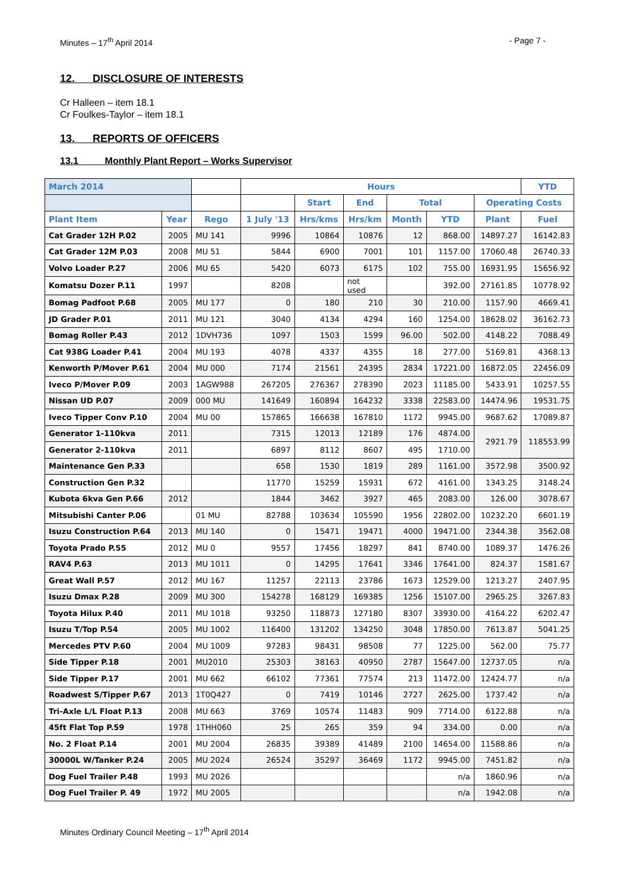Minutes – 17<sup>th</sup> April 2014 - Page 7 -
12. DISCLOSURE OF INTERESTS
Cr Halleen – item 18.1
Cr Foulkes-Taylor – item 18.1
13. REPORTS OF OFFICERS
13.1 Monthly Plant Report – Works Supervisor
| March 2014 | | | Hours | | | | | | YTD |
| --- | --- | --- | --- | --- | --- | --- | --- | --- | --- |
| | | | | Start | End | Total | | Operating Costs | |
| Plant Item | Year | Rego | 1 July '13 | Hrs/kms | Hrs/km | Month | YTD | Plant | Fuel |
| Cat Grader 12H P.02 | 2005 | MU 141 | 9996 | 10864 | 10876 | 12 | 868.00 | 14897.27 | 16142.83 |
| Cat Grader 12M P.03 | 2008 | MU 51 | 5844 | 6900 | 7001 | 101 | 1157.00 | 17060.48 | 26740.33 |
| Volvo Loader P.27 | 2006 | MU 65 | 5420 | 6073 | 6175 | 102 | 755.00 | 16931.95 | 15656.92 |
| Komatsu Dozer P.11 | 1997 | | 8208 | | not used | | 392.00 | 27161.85 | 10778.92 |
| Bomag Padfoot P.68 | 2005 | MU 177 | 0 | 180 | 210 | 30 | 210.00 | 1157.90 | 4669.41 |
| JD Grader P.01 | 2011 | MU 121 | 3040 | 4134 | 4294 | 160 | 1254.00 | 18628.02 | 36162.73 |
| Bomag Roller P.43 | 2012 | 1DVH736 | 1097 | 1503 | 1599 | 96.00 | 502.00 | 4148.22 | 7088.49 |
| Cat 938G Loader P.41 | 2004 | MU 193 | 4078 | 4337 | 4355 | 18 | 277.00 | 5169.81 | 4368.13 |
| Kenworth P/Mover P.61 | 2004 | MU 000 | 7174 | 21561 | 24395 | 2834 | 17221.00 | 16872.05 | 22456.09 |
| Iveco P/Mover P.09 | 2003 | 1AGW988 | 267205 | 276367 | 278390 | 2023 | 11185.00 | 5433.91 | 10257.55 |
| Nissan UD P.07 | 2009 | 000 MU | 141649 | 160894 | 164232 | 3338 | 22583.00 | 14474.96 | 19531.75 |
| Iveco Tipper Conv P.10 | 2004 | MU 00 | 157865 | 166638 | 167810 | 1172 | 9945.00 | 9687.62 | 17089.87 |
| Generator 1-110kva | 2011 | | 7315 | 12013 | 12189 | 176 | 4874.00 | 2921.79 | 118553.99 |
| Generator 2-110kva | 2011 | | 6897 | 8112 | 8607 | 495 | 1710.00 | | |
| Maintenance Gen P.33 | | | 658 | 1530 | 1819 | 289 | 1161.00 | 3572.98 | 3500.92 |
| Construction Gen P.32 | | | 11770 | 15259 | 15931 | 672 | 4161.00 | 1343.25 | 3148.24 |
| Kubota 6kva Gen P.66 | 2012 | | 1844 | 3462 | 3927 | 465 | 2083.00 | 126.00 | 3078.67 |
| Mitsubishi Canter P.06 | | 01 MU | 82788 | 103634 | 105590 | 1956 | 22802.00 | 10232.20 | 6601.19 |
| Isuzu Construction P.64 | 2013 | MU 140 | 0 | 15471 | 19471 | 4000 | 19471.00 | 2344.38 | 3562.08 |
| Toyota Prado P.55 | 2012 | MU 0 | 9557 | 17456 | 18297 | 841 | 8740.00 | 1089.37 | 1476.26 |
| RAV4 P.63 | 2013 | MU 1011 | 0 | 14295 | 17641 | 3346 | 17641.00 | 824.37 | 1581.67 |
| Great Wall P.57 | 2012 | MU 167 | 11257 | 22113 | 23786 | 1673 | 12529.00 | 1213.27 | 2407.95 |
| Isuzu Dmax P.28 | 2009 | MU 300 | 154278 | 168129 | 169385 | 1256 | 15107.00 | 2965.25 | 3267.83 |
| Toyota Hilux P.40 | 2011 | MU 1018 | 93250 | 118873 | 127180 | 8307 | 33930.00 | 4164.22 | 6202.47 |
| Isuzu T/Top P.54 | 2005 | MU 1002 | 116400 | 131202 | 134250 | 3048 | 17850.00 | 7613.87 | 5041.25 |
| Mercedes PTV P.60 | 2004 | MU 1009 | 97283 | 98431 | 98508 | 77 | 1225.00 | 562.00 | 75.77 |
| Side Tipper P.18 | 2001 | MU2010 | 25303 | 38163 | 40950 | 2787 | 15647.00 | 12737.05 | n/a |
| Side Tipper P.17 | 2001 | MU 662 | 66102 | 77361 | 77574 | 213 | 11472.00 | 12424.77 | n/a |
| Roadwest S/Tipper P.67 | 2013 | 1T0Q427 | 0 | 7419 | 10146 | 2727 | 2625.00 | 1737.42 | n/a |
| Tri-Axle L/L Float P.13 | 2008 | MU 663 | 3769 | 10574 | 11483 | 909 | 7714.00 | 6122.88 | n/a |
| 45ft Flat Top P.59 | 1978 | 1THH060 | 25 | 265 | 359 | 94 | 334.00 | 0.00 | n/a |
| No. 2 Float P.14 | 2001 | MU 2004 | 26835 | 39389 | 41489 | 2100 | 14654.00 | 11588.86 | n/a |
| 30000L W/Tanker P.24 | 2005 | MU 2024 | 26524 | 35297 | 36469 | 1172 | 9945.00 | 7451.82 | n/a |
| Dog Fuel Trailer P.48 | 1993 | MU 2026 | | | | | n/a | 1860.96 | n/a |
| Dog Fuel Trailer P. 49 | 1972 | MU 2005 | | | | | n/a | 1942.08 | n/a |
Minutes Ordinary Council Meeting – 17<sup>th</sup> April 2014